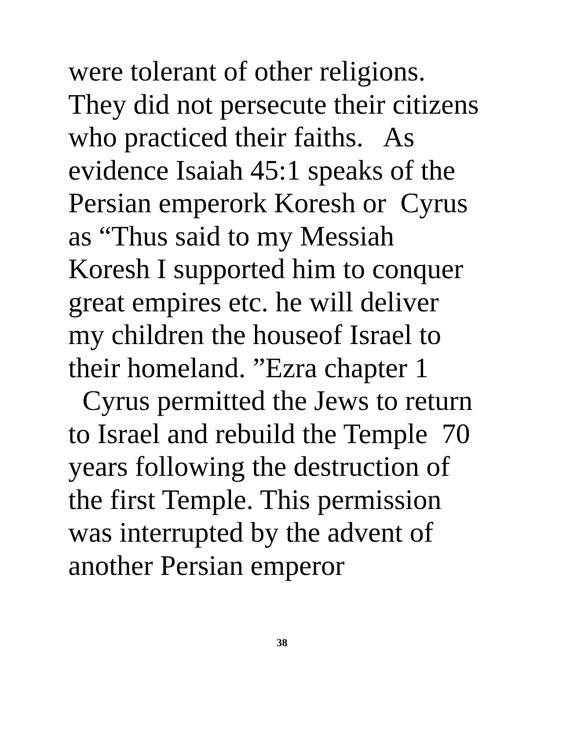were tolerant of other religions.
They did not persecute their citizens
who practiced their faiths. As
evidence Isaiah 45:1 speaks of the
Persian emperork Koresh or Cyrus
as “Thus said to my Messiah
Koresh I supported him to conquer
great empires etc. he will deliver
my children the houseof Israel to
their homeland. ”Ezra chapter 1
Cyrus permitted the Jews to return
to Israel and rebuild the Temple 70
years following the destruction of
the first Temple. This permission
was interrupted by the advent of
another Persian emperor
38